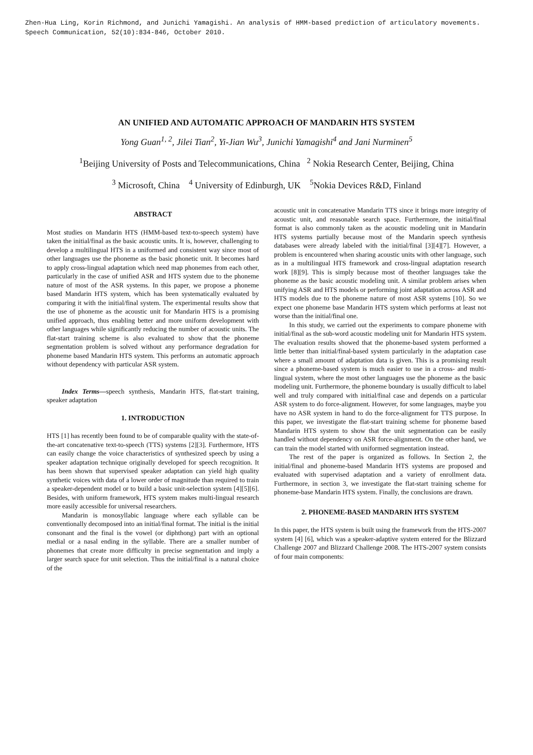Zhen-Hua Ling, Korin Richmond, and Junichi Yamagishi. An analysis of HMM-based prediction of articulatory movements.
Speech Communication, 52(10):834-846, October 2010.
AN UNIFIED AND AUTOMATIC APPROACH OF MANDARIN HTS SYSTEM
Yong Guan<sup>1, 2</sup>, Jilei Tian<sup>2</sup>, Yi-Jian Wu<sup>3</sup>, Junichi Yamagishi<sup>4</sup> and Jani Nurminen<sup>5</sup>
<sup>1</sup> Beijing University of Posts and Telecommunications, China <sup>2</sup> Nokia Research Center, Beijing, China
<sup>3</sup> Microsoft, China <sup>4</sup> University of Edinburgh, UK <sup>5</sup>Nokia Devices R&D, Finland
ABSTRACT
Most studies on Mandarin HTS (HMM-based text-to-speech system) have taken the initial/final as the basic acoustic units. It is, however, challenging to develop a multilingual HTS in a uniformed and consistent way since most of other languages use the phoneme as the basic phonetic unit. It becomes hard to apply cross-lingual adaptation which need map phonemes from each other, particularly in the case of unified ASR and HTS system due to the phoneme nature of most of the ASR systems. In this paper, we propose a phoneme based Mandarin HTS system, which has been systematically evaluated by comparing it with the initial/final system. The experimental results show that the use of phoneme as the acoustic unit for Mandarin HTS is a promising unified approach, thus enabling better and more uniform development with other languages while significantly reducing the number of acoustic units. The flat-start training scheme is also evaluated to show that the phoneme segmentation problem is solved without any performance degradation for phoneme based Mandarin HTS system. This performs an automatic approach without dependency with particular ASR system.
Index Terms—speech synthesis, Mandarin HTS, flat-start training, speaker adaptation
1. INTRODUCTION
HTS [1] has recently been found to be of comparable quality with the state-of-the-art concatenative text-to-speech (TTS) systems [2][3]. Furthermore, HTS can easily change the voice characteristics of synthesized speech by using a speaker adaptation technique originally developed for speech recognition. It has been shown that supervised speaker adaptation can yield high quality synthetic voices with data of a lower order of magnitude than required to train a speaker-dependent model or to build a basic unit-selection system [4][5][6]. Besides, with uniform framework, HTS system makes multi-lingual research more easily accessible for universal researchers.
Mandarin is monosyllabic language where each syllable can be conventionally decomposed into an initial/final format. The initial is the initial consonant and the final is the vowel (or diphthong) part with an optional medial or a nasal ending in the syllable. There are a smaller number of phonemes that create more difficulty in precise segmentation and imply a larger search space for unit selection. Thus the initial/final is a natural choice of the
acoustic unit in concatenative Mandarin TTS since it brings more integrity of acoustic unit, and reasonable search space. Furthermore, the initial/final format is also commonly taken as the acoustic modeling unit in Mandarin HTS systems partially because most of the Mandarin speech synthesis databases were already labeled with the initial/final [3][4][7]. However, a problem is encountered when sharing acoustic units with other language, such as in a multilingual HTS framework and cross-lingual adaptation research work [8][9]. This is simply because most of theother languages take the phoneme as the basic acoustic modeling unit. A similar problem arises when unifying ASR and HTS models or performing joint adaptation across ASR and HTS models due to the phoneme nature of most ASR systems [10]. So we expect one phoneme base Mandarin HTS system which performs at least not worse than the initial/final one.
In this study, we carried out the experiments to compare phoneme with initial/final as the sub-word acoustic modeling unit for Mandarin HTS system. The evaluation results showed that the phoneme-based system performed a little better than initial/final-based system particularly in the adaptation case where a small amount of adaptation data is given. This is a promising result since a phoneme-based system is much easier to use in a cross- and multi-lingual system, where the most other languages use the phoneme as the basic modeling unit. Furthermore, the phoneme boundary is usually difficult to label well and truly compared with initial/final case and depends on a particular ASR system to do force-alignment. However, for some languages, maybe you have no ASR system in hand to do the force-alignment for TTS purpose. In this paper, we investigate the flat-start training scheme for phoneme based Mandarin HTS system to show that the unit segmentation can be easily handled without dependency on ASR force-alignment. On the other hand, we can train the model started with uniformed segmentation instead.
The rest of the paper is organized as follows. In Section 2, the initial/final and phoneme-based Mandarin HTS systems are proposed and evaluated with supervised adaptation and a variety of enrollment data. Furthermore, in section 3, we investigate the flat-start training scheme for phoneme-base Mandarin HTS system. Finally, the conclusions are drawn.
2. PHONEME-BASED MANDARIN HTS SYSTEM
In this paper, the HTS system is built using the framework from the HTS-2007 system [4] [6], which was a speaker-adaptive system entered for the Blizzard Challenge 2007 and Blizzard Challenge 2008. The HTS-2007 system consists of four main components: